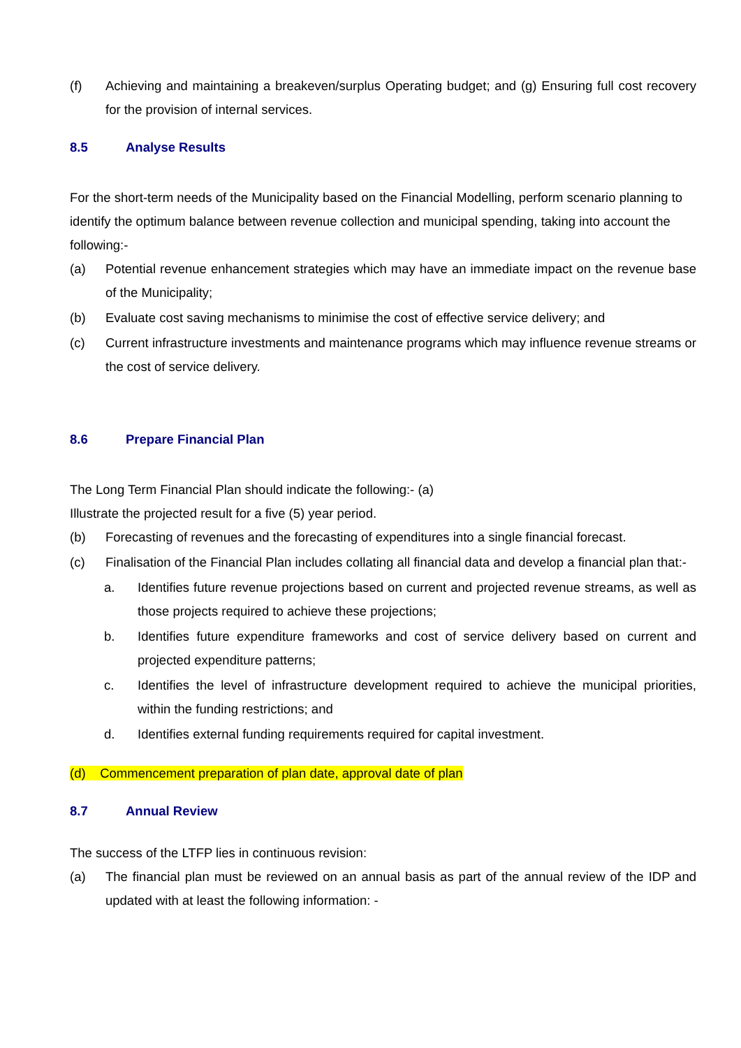(f) Achieving and maintaining a breakeven/surplus Operating budget; and (g) Ensuring full cost recovery for the provision of internal services.
8.5 Analyse Results
For the short-term needs of the Municipality based on the Financial Modelling, perform scenario planning to identify the optimum balance between revenue collection and municipal spending, taking into account the following:-
(a) Potential revenue enhancement strategies which may have an immediate impact on the revenue base of the Municipality;
(b) Evaluate cost saving mechanisms to minimise the cost of effective service delivery; and
(c) Current infrastructure investments and maintenance programs which may influence revenue streams or the cost of service delivery.
8.6 Prepare Financial Plan
The Long Term Financial Plan should indicate the following:- (a)
Illustrate the projected result for a five (5) year period.
(b) Forecasting of revenues and the forecasting of expenditures into a single financial forecast.
(c) Finalisation of the Financial Plan includes collating all financial data and develop a financial plan that:-
a. Identifies future revenue projections based on current and projected revenue streams, as well as those projects required to achieve these projections;
b. Identifies future expenditure frameworks and cost of service delivery based on current and projected expenditure patterns;
c. Identifies the level of infrastructure development required to achieve the municipal priorities, within the funding restrictions; and
d. Identifies external funding requirements required for capital investment.
(d) Commencement preparation of plan date, approval date of plan
8.7 Annual Review
The success of the LTFP lies in continuous revision:
(a) The financial plan must be reviewed on an annual basis as part of the annual review of the IDP and updated with at least the following information: -